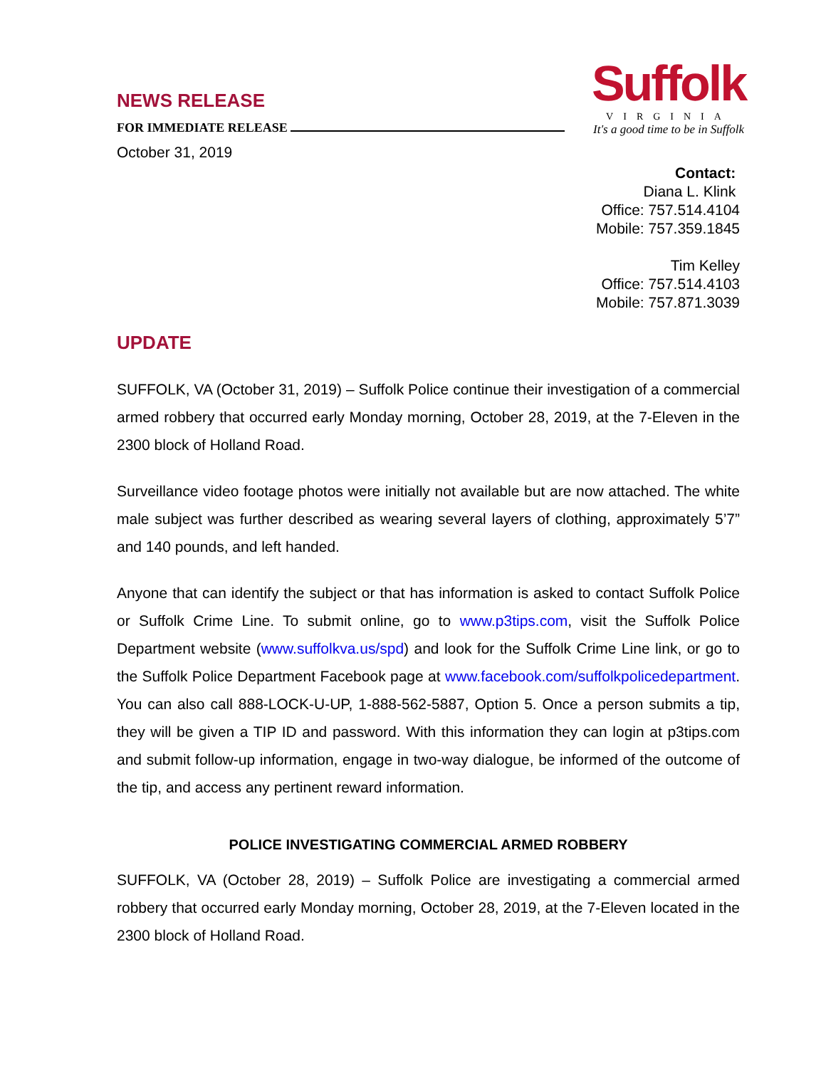NEWS RELEASE
FOR IMMEDIATE RELEASE
October 31, 2019
Suffolk
VIRGINIA
It's a good time to be in Suffolk
Contact:
Diana L. Klink
Office: 757.514.4104
Mobile: 757.359.1845
Tim Kelley
Office: 757.514.4103
Mobile: 757.871.3039
UPDATE
SUFFOLK, VA (October 31, 2019) – Suffolk Police continue their investigation of a commercial armed robbery that occurred early Monday morning, October 28, 2019, at the 7-Eleven in the 2300 block of Holland Road.
Surveillance video footage photos were initially not available but are now attached. The white male subject was further described as wearing several layers of clothing, approximately 5’7” and 140 pounds, and left handed.
Anyone that can identify the subject or that has information is asked to contact Suffolk Police or Suffolk Crime Line. To submit online, go to www.p3tips.com, visit the Suffolk Police Department website (www.suffolkva.us/spd) and look for the Suffolk Crime Line link, or go to the Suffolk Police Department Facebook page at www.facebook.com/suffolkpolicedepartment. You can also call 888-LOCK-U-UP, 1-888-562-5887, Option 5. Once a person submits a tip, they will be given a TIP ID and password. With this information they can login at p3tips.com and submit follow-up information, engage in two-way dialogue, be informed of the outcome of the tip, and access any pertinent reward information.
POLICE INVESTIGATING COMMERCIAL ARMED ROBBERY
SUFFOLK, VA (October 28, 2019) – Suffolk Police are investigating a commercial armed robbery that occurred early Monday morning, October 28, 2019, at the 7-Eleven located in the 2300 block of Holland Road.